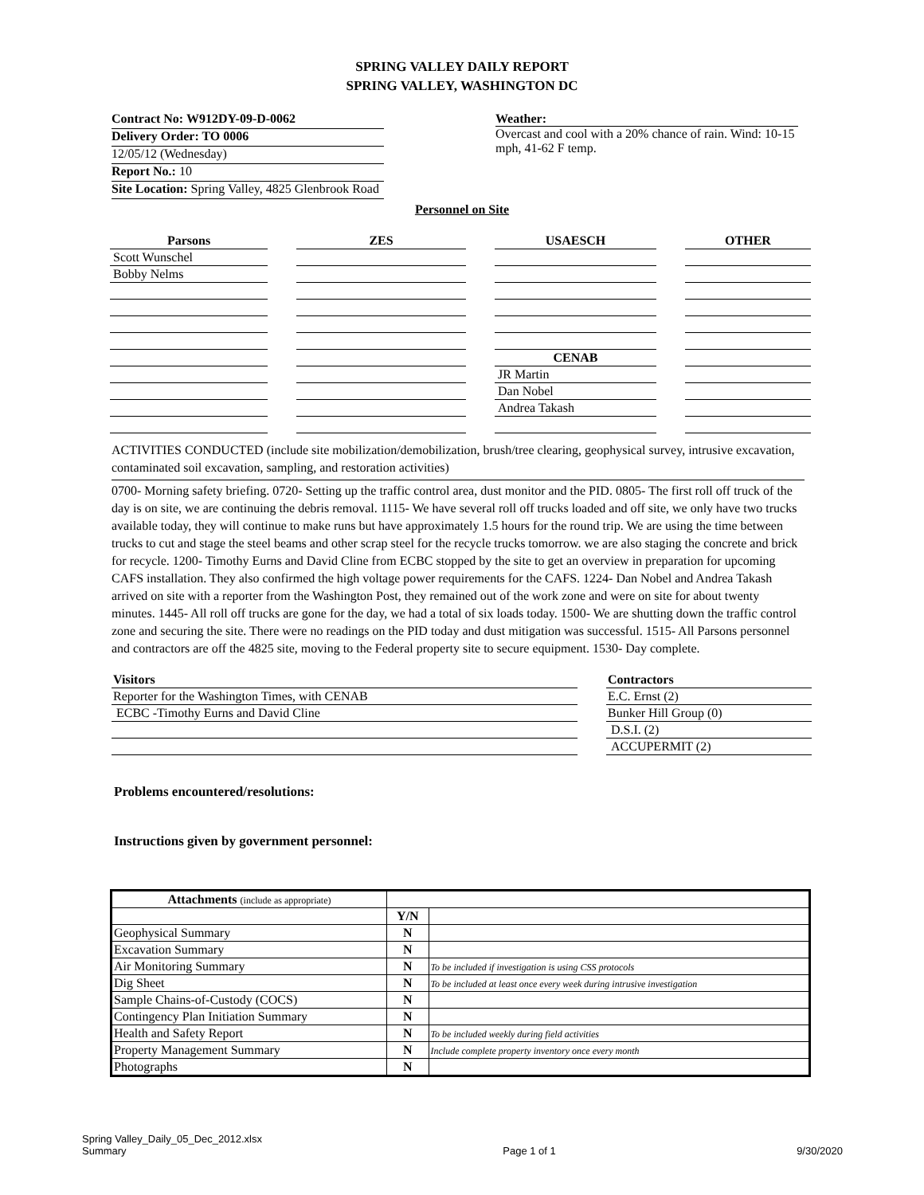SPRING VALLEY DAILY REPORT
SPRING VALLEY, WASHINGTON DC
Contract No: W912DY-09-D-0062
Delivery Order: TO 0006
12/05/12 (Wednesday)
Report No.: 10
Site Location: Spring Valley, 4825 Glenbrook Road
Weather:
Overcast and cool with a 20% chance of rain. Wind: 10-15 mph, 41-62 F temp.
Personnel on Site
| Parsons | | ZES | | USAESCH | | OTHER |
| Scott Wunschel | | | | | | |
| Bobby Nelms | | | | | | |
| | | | | CENAB | | |
| | | | | JR Martin | | |
| | | | | Dan Nobel | | |
| | | | | Andrea Takash | | |
ACTIVITIES CONDUCTED (include site mobilization/demobilization, brush/tree clearing, geophysical survey, intrusive excavation, contaminated soil excavation, sampling, and restoration activities)
0700- Morning safety briefing. 0720- Setting up the traffic control area, dust monitor and the PID. 0805- The first roll off truck of the day is on site, we are continuing the debris removal. 1115- We have several roll off trucks loaded and off site, we only have two trucks available today, they will continue to make runs but have approximately 1.5 hours for the round trip. We are using the time between trucks to cut and stage the steel beams and other scrap steel for the recycle trucks tomorrow. we are also staging the concrete and brick for recycle. 1200- Timothy Eurns and David Cline from ECBC stopped by the site to get an overview in preparation for upcoming CAFS installation. They also confirmed the high voltage power requirements for the CAFS. 1224- Dan Nobel and Andrea Takash arrived on site with a reporter from the Washington Post, they remained out of the work zone and were on site for about twenty minutes. 1445- All roll off trucks are gone for the day, we had a total of six loads today. 1500- We are shutting down the traffic control zone and securing the site. There were no readings on the PID today and dust mitigation was successful. 1515- All Parsons personnel and contractors are off the 4825 site, moving to the Federal property site to secure equipment. 1530- Day complete.
| Visitors |
| --- |
| Reporter for the Washington Times, with CENAB |
| ECBC -Timothy Eurns and David Cline |
| Contractors |
| --- |
| E.C. Ernst (2) |
| Bunker Hill Group (0) |
| D.S.I. (2) |
| ACCUPERMIT (2) |
Problems encountered/resolutions:
Instructions given by government personnel:
| Attachments (include as appropriate) | | |
| | Y/N | |
| Geophysical Summary | N | |
| Excavation Summary | N | |
| Air Monitoring Summary | N | To be included if investigation is using CSS protocols |
| Dig Sheet | N | To be included at least once every week during intrusive investigation |
| Sample Chains-of-Custody (COCS) | N | |
| Contingency Plan Initiation Summary | N | |
| Health and Safety Report | N | To be included weekly during field activities |
| Property Management Summary | N | Include complete property inventory once every month |
| Photographs | N | |
Spring Valley_Daily_05_Dec_2012.xlsx
Summary
Page 1 of 1
9/30/2020